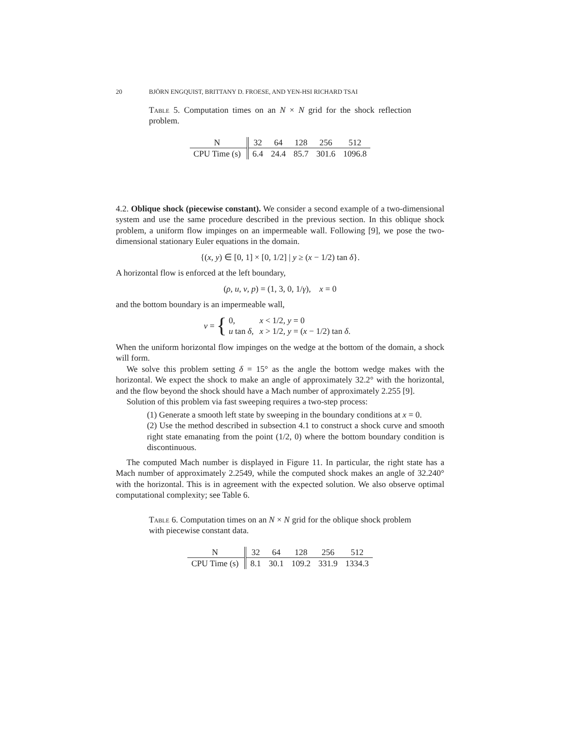20 BJÖRN ENGQUIST, BRITTANY D. FROESE, AND YEN-HSI RICHARD TSAI
Table 5. Computation times on an N × N grid for the shock reflection problem.
| N | 32 | 64 | 128 | 256 | 512 |
| CPU Time (s) | 6.4 | 24.4 | 85.7 | 301.6 | 1096.8 |
4.2. Oblique shock (piecewise constant). We consider a second example of a two-dimensional system and use the same procedure described in the previous section. In this oblique shock problem, a uniform flow impinges on an impermeable wall. Following [9], we pose the two-dimensional stationary Euler equations in the domain.
{(x, y) ∈ [0, 1] × [0, 1/2] | y ≥ (x − 1/2) tan δ}.
A horizontal flow is enforced at the left boundary,
(ρ, u, v, p) = (1, 3, 0, 1/γ), x = 0
and the bottom boundary is an impermeable wall,
v = {
| 0, | x < 1/2, y = 0 |
| u tan δ , | x > 1/2, y = ( x − 1/2) tan δ . |
When the uniform horizontal flow impinges on the wedge at the bottom of the domain, a shock will form.
We solve this problem setting δ = 15° as the angle the bottom wedge makes with the horizontal. We expect the shock to make an angle of approximately 32.2° with the horizontal, and the flow beyond the shock should have a Mach number of approximately 2.255 [9].
Solution of this problem via fast sweeping requires a two-step process:
(1) Generate a smooth left state by sweeping in the boundary conditions at x = 0.
(2) Use the method described in subsection 4.1 to construct a shock curve and smooth right state emanating from the point (1/2, 0) where the bottom boundary condition is discontinuous.
The computed Mach number is displayed in Figure 11. In particular, the right state has a Mach number of approximately 2.2549, while the computed shock makes an angle of 32.240° with the horizontal. This is in agreement with the expected solution. We also observe optimal computational complexity; see Table 6.
Table 6. Computation times on an N × N grid for the oblique shock problem with piecewise constant data.
| N | 32 | 64 | 128 | 256 | 512 |
| CPU Time (s) | 8.1 | 30.1 | 109.2 | 331.9 | 1334.3 |